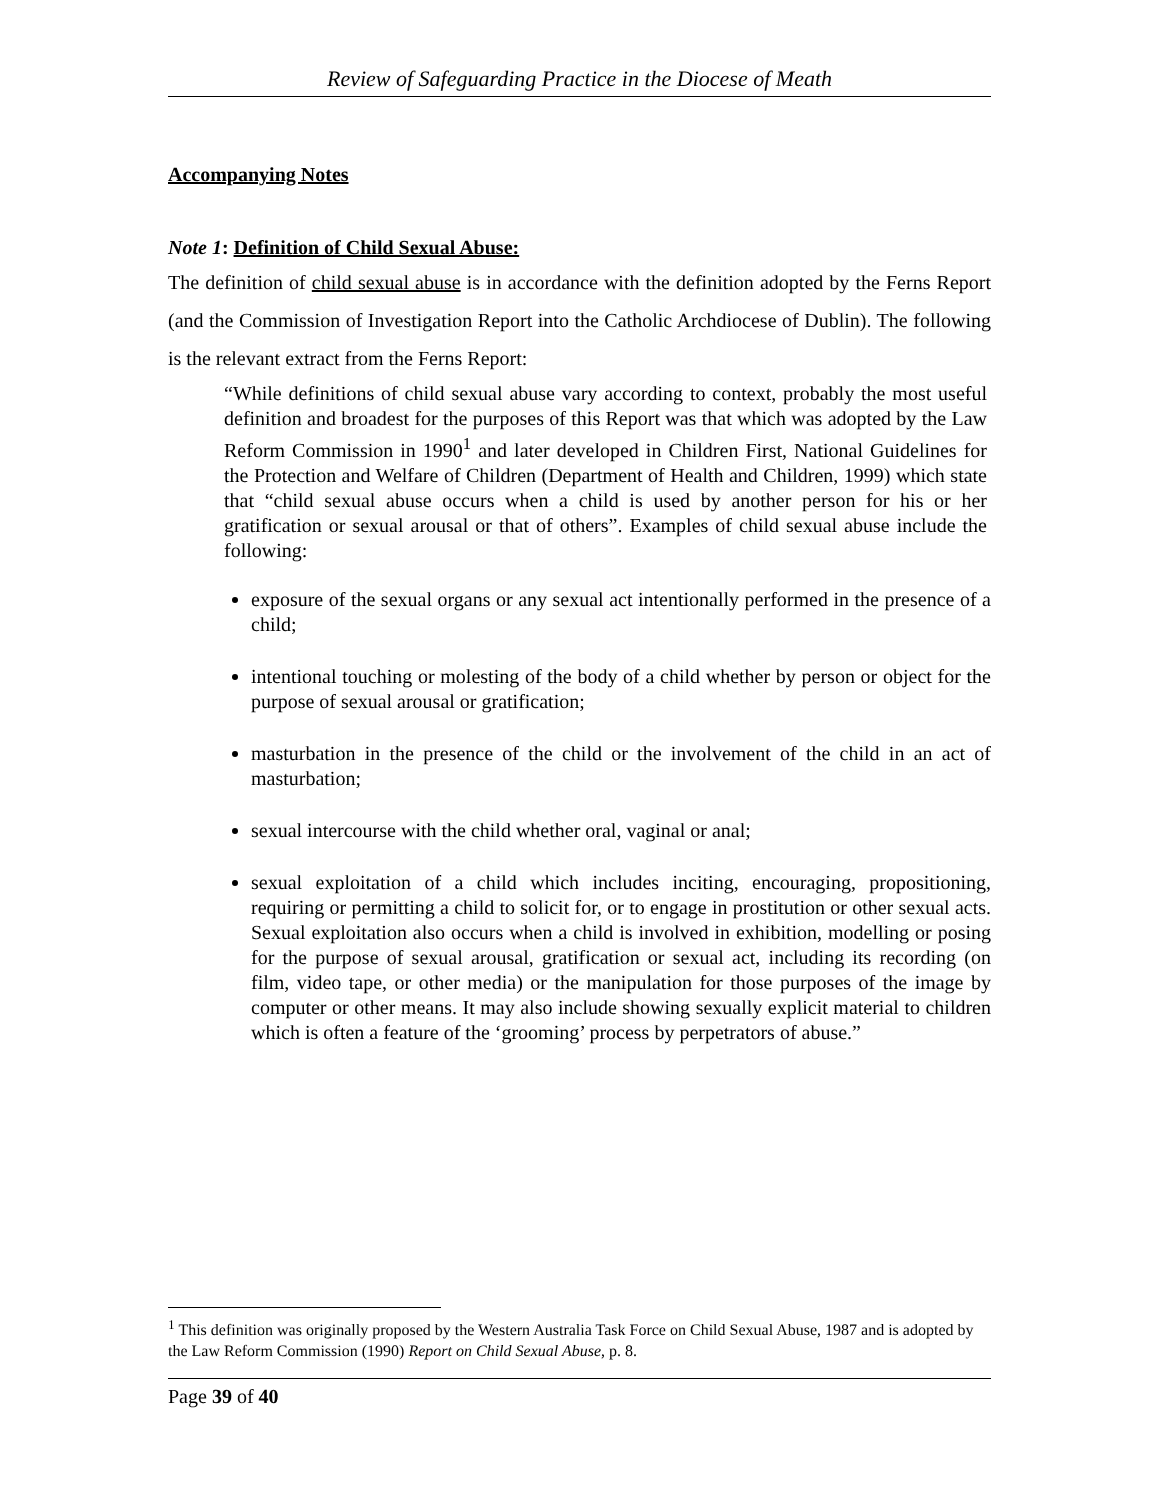Review of Safeguarding Practice in the Diocese of Meath
Accompanying Notes
Note 1: Definition of Child Sexual Abuse:
The definition of child sexual abuse is in accordance with the definition adopted by the Ferns Report (and the Commission of Investigation Report into the Catholic Archdiocese of Dublin). The following is the relevant extract from the Ferns Report:
“While definitions of child sexual abuse vary according to context, probably the most useful definition and broadest for the purposes of this Report was that which was adopted by the Law Reform Commission in 1990<sup>1</sup> and later developed in Children First, National Guidelines for the Protection and Welfare of Children (Department of Health and Children, 1999) which state that “child sexual abuse occurs when a child is used by another person for his or her gratification or sexual arousal or that of others”. Examples of child sexual abuse include the following:
exposure of the sexual organs or any sexual act intentionally performed in the presence of a child;
intentional touching or molesting of the body of a child whether by person or object for the purpose of sexual arousal or gratification;
masturbation in the presence of the child or the involvement of the child in an act of masturbation;
sexual intercourse with the child whether oral, vaginal or anal;
sexual exploitation of a child which includes inciting, encouraging, propositioning, requiring or permitting a child to solicit for, or to engage in prostitution or other sexual acts. Sexual exploitation also occurs when a child is involved in exhibition, modelling or posing for the purpose of sexual arousal, gratification or sexual act, including its recording (on film, video tape, or other media) or the manipulation for those purposes of the image by computer or other means. It may also include showing sexually explicit material to children which is often a feature of the ‘grooming’ process by perpetrators of abuse.”
<sup>1</sup> This definition was originally proposed by the Western Australia Task Force on Child Sexual Abuse, 1987 and is adopted by the Law Reform Commission (1990) Report on Child Sexual Abuse, p. 8.
Page 39 of 40